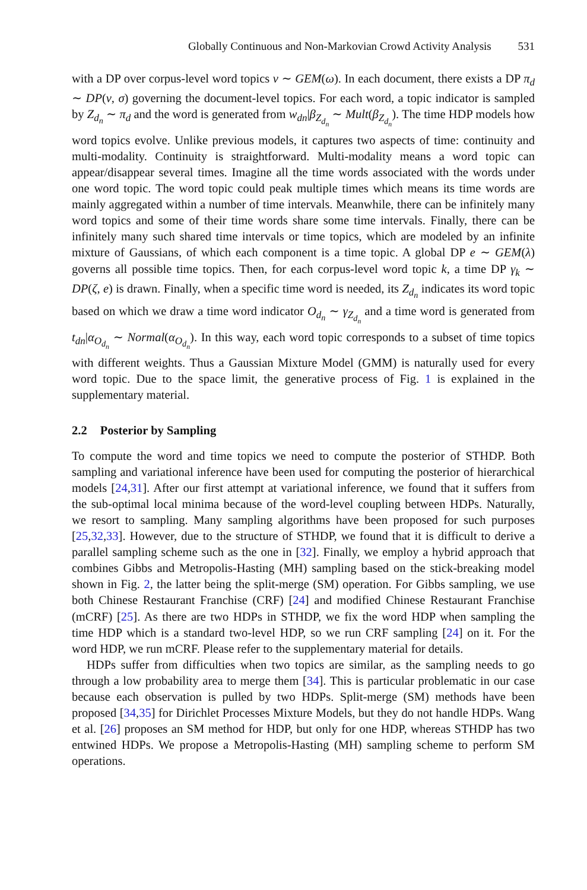Globally Continuous and Non-Markovian Crowd Activity Analysis 531
with a DP over corpus-level word topics v ∼ GEM(ω). In each document, there exists a DP π<sub>d</sub> ∼ DP(v, σ) governing the document-level topics. For each word, a topic indicator is sampled by Z<sub>d<sub>n</sub></sub> ∼ π<sub>d</sub> and the word is generated from w<sub>dn</sub>|β<sub>Z<sub>d<sub>n</sub></sub></sub> ∼ Mult(β<sub>Z<sub>d<sub>n</sub></sub></sub>). The time HDP models how word topics evolve. Unlike previous models, it captures two aspects of time: continuity and multi-modality. Continuity is straightforward. Multi-modality means a word topic can appear/disappear several times. Imagine all the time words associated with the words under one word topic. The word topic could peak multiple times which means its time words are mainly aggregated within a number of time intervals. Meanwhile, there can be infinitely many word topics and some of their time words share some time intervals. Finally, there can be infinitely many such shared time intervals or time topics, which are modeled by an infinite mixture of Gaussians, of which each component is a time topic. A global DP e ∼ GEM(λ) governs all possible time topics. Then, for each corpus-level word topic k, a time DP γ<sub>k</sub> ∼ DP(ζ, e) is drawn. Finally, when a specific time word is needed, its Z<sub>d<sub>n</sub></sub> indicates its word topic based on which we draw a time word indicator O<sub>d<sub>n</sub></sub> ∼ γ<sub>Z<sub>d<sub>n</sub></sub></sub> and a time word is generated from t<sub>dn</sub>|α<sub>O<sub>d<sub>n</sub></sub></sub> ∼ Normal(α<sub>O<sub>d<sub>n</sub></sub></sub>). In this way, each word topic corresponds to a subset of time topics with different weights. Thus a Gaussian Mixture Model (GMM) is naturally used for every word topic. Due to the space limit, the generative process of Fig. 1 is explained in the supplementary material.
2.2 Posterior by Sampling
To compute the word and time topics we need to compute the posterior of STHDP. Both sampling and variational inference have been used for computing the posterior of hierarchical models [24,31]. After our first attempt at variational inference, we found that it suffers from the sub-optimal local minima because of the word-level coupling between HDPs. Naturally, we resort to sampling. Many sampling algorithms have been proposed for such purposes [25,32,33]. However, due to the structure of STHDP, we found that it is difficult to derive a parallel sampling scheme such as the one in [32]. Finally, we employ a hybrid approach that combines Gibbs and Metropolis-Hasting (MH) sampling based on the stick-breaking model shown in Fig. 2, the latter being the split-merge (SM) operation. For Gibbs sampling, we use both Chinese Restaurant Franchise (CRF) [24] and modified Chinese Restaurant Franchise (mCRF) [25]. As there are two HDPs in STHDP, we fix the word HDP when sampling the time HDP which is a standard two-level HDP, so we run CRF sampling [24] on it. For the word HDP, we run mCRF. Please refer to the supplementary material for details.
HDPs suffer from difficulties when two topics are similar, as the sampling needs to go through a low probability area to merge them [34]. This is particular problematic in our case because each observation is pulled by two HDPs. Split-merge (SM) methods have been proposed [34,35] for Dirichlet Processes Mixture Models, but they do not handle HDPs. Wang et al. [26] proposes an SM method for HDP, but only for one HDP, whereas STHDP has two entwined HDPs. We propose a Metropolis-Hasting (MH) sampling scheme to perform SM operations.